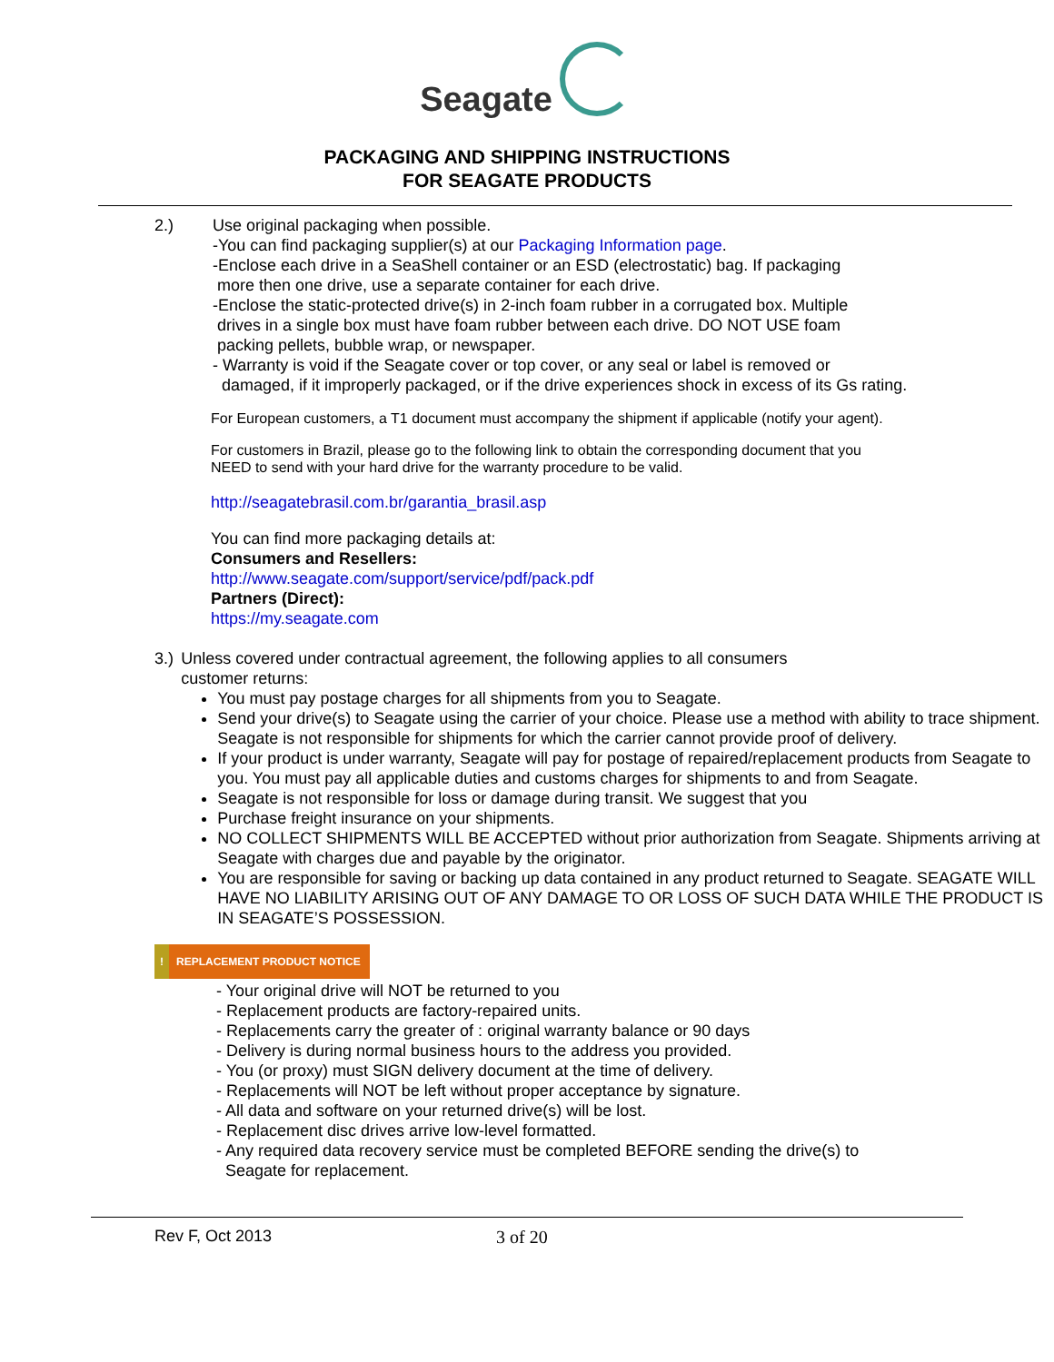Seagate
PACKAGING AND SHIPPING INSTRUCTIONS
FOR SEAGATE PRODUCTS
2.) Use original packaging when possible.
-You can find packaging supplier(s) at our Packaging Information page.
-Enclose each drive in a SeaShell container or an ESD (electrostatic) bag. If packaging
more then one drive, use a separate container for each drive.
-Enclose the static-protected drive(s) in 2-inch foam rubber in a corrugated box. Multiple
drives in a single box must have foam rubber between each drive. DO NOT USE foam
packing pellets, bubble wrap, or newspaper.
- Warranty is void if the Seagate cover or top cover, or any seal or label is removed or
damaged, if it improperly packaged, or if the drive experiences shock in excess of its Gs rating.
For European customers, a T1 document must accompany the shipment if applicable (notify your agent).
For customers in Brazil, please go to the following link to obtain the corresponding document that you
NEED to send with your hard drive for the warranty procedure to be valid.
http://seagatebrasil.com.br/garantia_brasil.asp
You can find more packaging details at:
Consumers and Resellers:
http://www.seagate.com/support/service/pdf/pack.pdf
Partners (Direct):
https://my.seagate.com
3.) Unless covered under contractual agreement, the following applies to all consumers
customer returns:
You must pay postage charges for all shipments from you to Seagate.
Send your drive(s) to Seagate using the carrier of your choice. Please use a method with ability to trace shipment. Seagate is not responsible for shipments for which the carrier cannot provide proof of delivery.
If your product is under warranty, Seagate will pay for postage of repaired/replacement products from Seagate to you. You must pay all applicable duties and customs charges for shipments to and from Seagate.
Seagate is not responsible for loss or damage during transit. We suggest that you
Purchase freight insurance on your shipments.
NO COLLECT SHIPMENTS WILL BE ACCEPTED without prior authorization from Seagate. Shipments arriving at Seagate with charges due and payable by the originator.
You are responsible for saving or backing up data contained in any product returned to Seagate. SEAGATE WILL HAVE NO LIABILITY ARISING OUT OF ANY DAMAGE TO OR LOSS OF SUCH DATA WHILE THE PRODUCT IS IN SEAGATE’S POSSESSION.
! REPLACEMENT PRODUCT NOTICE
- Your original drive will NOT be returned to you
- Replacement products are factory-repaired units.
- Replacements carry the greater of : original warranty balance or 90 days
- Delivery is during normal business hours to the address you provided.
- You (or proxy) must SIGN delivery document at the time of delivery.
- Replacements will NOT be left without proper acceptance by signature.
- All data and software on your returned drive(s) will be lost.
- Replacement disc drives arrive low-level formatted.
- Any required data recovery service must be completed BEFORE sending the drive(s) to
Seagate for replacement.
Rev F, Oct 2013 3 of 20